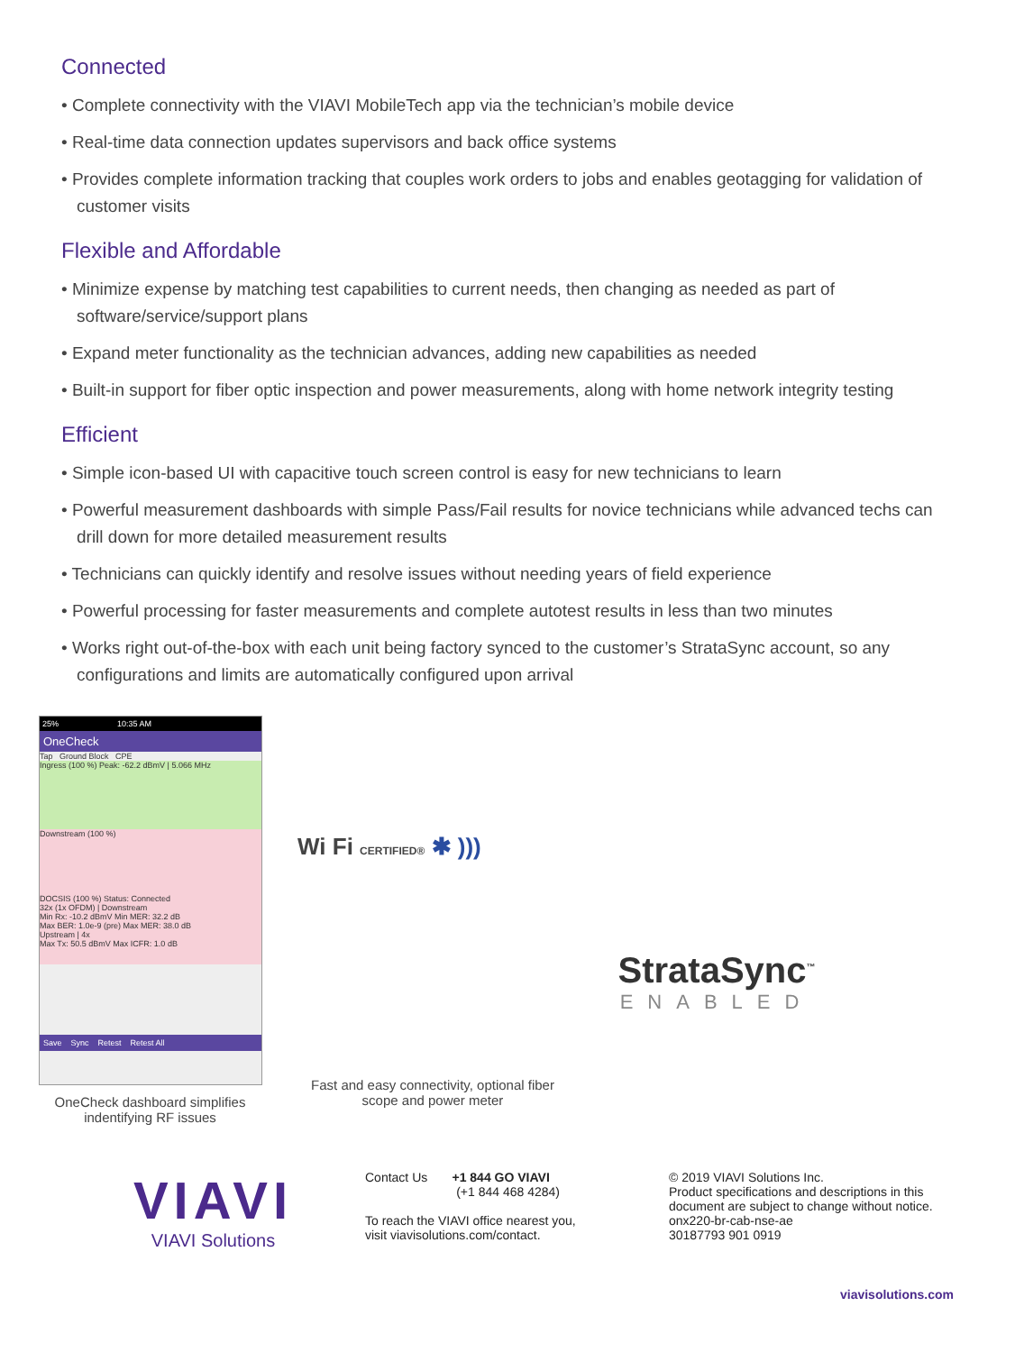Connected
• Complete connectivity with the VIAVI MobileTech app via the technician’s mobile device
• Real-time data connection updates supervisors and back office systems
• Provides complete information tracking that couples work orders to jobs and enables geotagging for validation of customer visits
Flexible and Affordable
• Minimize expense by matching test capabilities to current needs, then changing as needed as part of software/service/support plans
• Expand meter functionality as the technician advances, adding new capabilities as needed
• Built-in support for fiber optic inspection and power measurements, along with home network integrity testing
Efficient
• Simple icon-based UI with capacitive touch screen control is easy for new technicians to learn
• Powerful measurement dashboards with simple Pass/Fail results for novice technicians while advanced techs can drill down for more detailed measurement results
• Technicians can quickly identify and resolve issues without needing years of field experience
• Powerful processing for faster measurements and complete autotest results in less than two minutes
• Works right out-of-the-box with each unit being factory synced to the customer’s StrataSync account, so any configurations and limits are automatically configured upon arrival
25% 10:35 AM
OneCheck
Tap Ground Block CPE
Ingress (100 %) Peak: -62.2 dBmV | 5.066 MHz
Downstream (100 %)
DOCSIS (100 %) Status: Connected
32x (1x OFDM) | Downstream
Min Rx: -10.2 dBmV Min MER: 32.2 dB
Max BER: 1.0e-9 (pre) Max MER: 38.0 dB
Upstream | 4x
Max Tx: 50.5 dBmV Max ICFR: 1.0 dB
Save Sync Retest Retest All
OneCheck dashboard simplifies indentifying RF issues
Wi Fi CERTIFIED® ✱ )))
Fast and easy connectivity, optional fiber scope and power meter
StrataSync<sup>™</sup>
ENABLED
VIAVI
VIAVI Solutions
Contact Us +1 844 GO VIAVI
(+1 844 468 4284)
To reach the VIAVI office nearest you,
visit viavisolutions.com/contact.
© 2019 VIAVI Solutions Inc.
Product specifications and descriptions in this
document are subject to change without notice.
onx220-br-cab-nse-ae
30187793 901 0919
viavisolutions.com